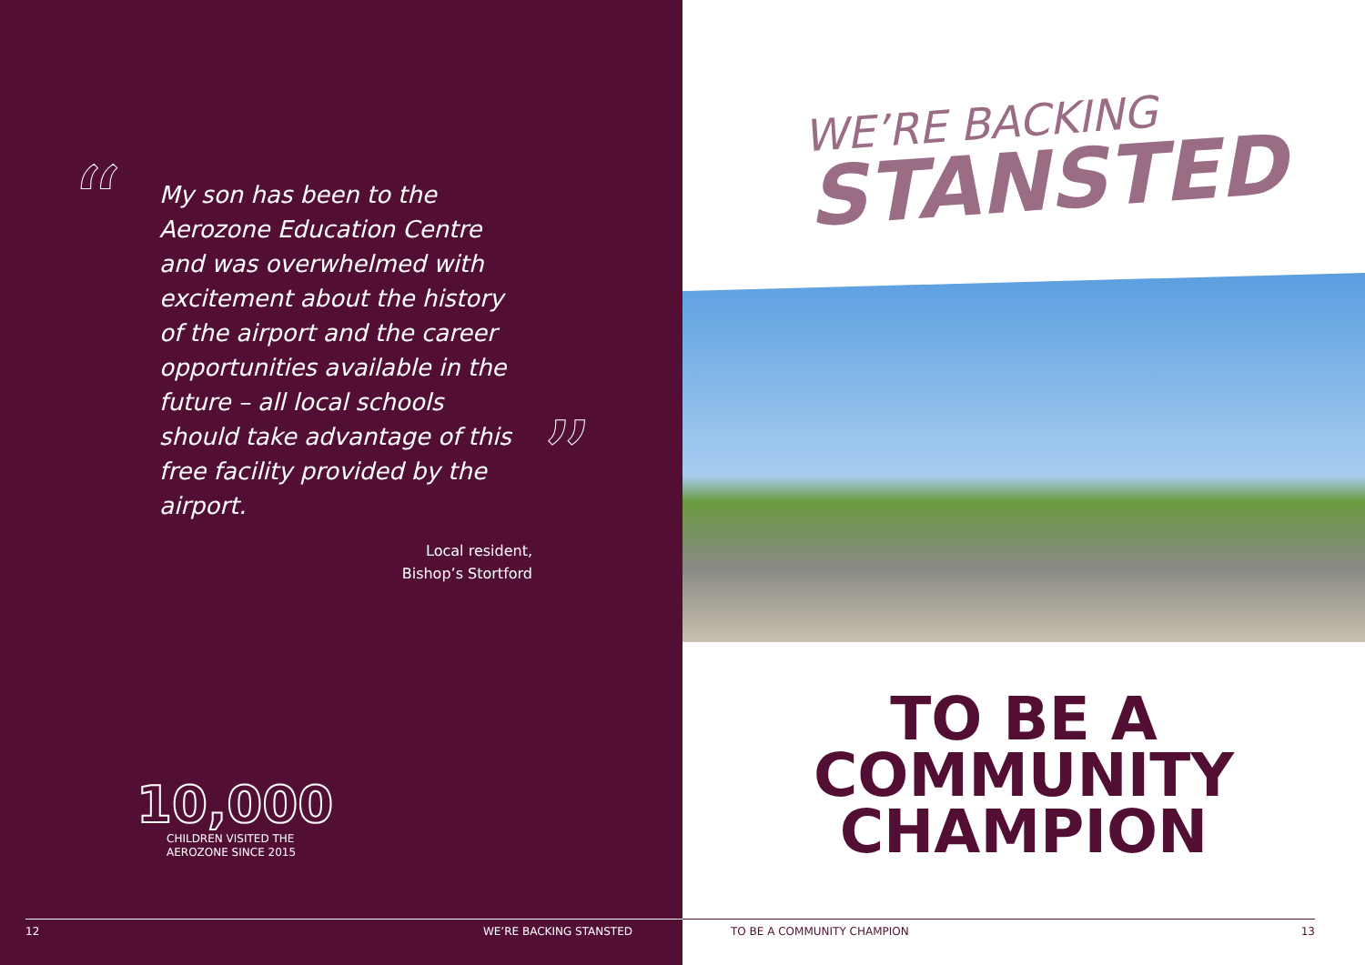“
My son has been to the Aerozone Education Centre and was overwhelmed with excitement about the history of the airport and the career opportunities available in the future – all local schools should take advantage of this free facility provided by the airport.
”
Local resident,
Bishop’s Stortford
10,000
CHILDREN VISITED THE
AEROZONE SINCE 2015
12 WE’RE BACKING STANSTED
WE’RE BACKING
STANSTED
TO BE A
COMMUNITY
CHAMPION
TO BE A COMMUNITY CHAMPION 13